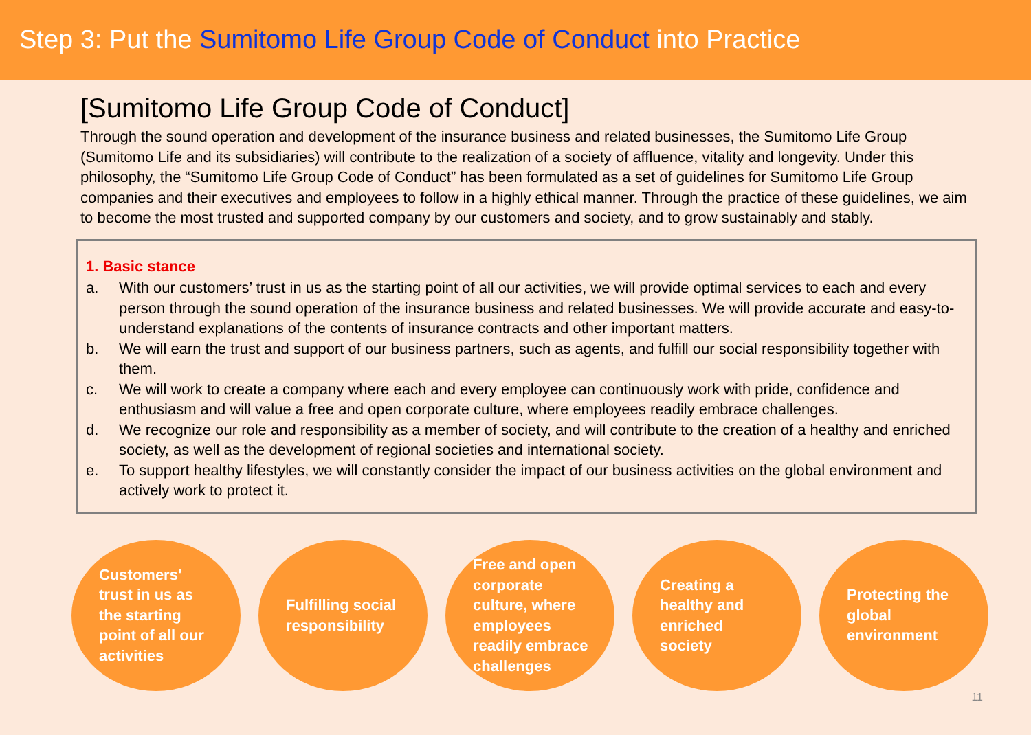Step 3: Put the Sumitomo Life Group Code of Conduct into Practice
[Sumitomo Life Group Code of Conduct]
Through the sound operation and development of the insurance business and related businesses, the Sumitomo Life Group (Sumitomo Life and its subsidiaries) will contribute to the realization of a society of affluence, vitality and longevity. Under this philosophy, the “Sumitomo Life Group Code of Conduct” has been formulated as a set of guidelines for Sumitomo Life Group companies and their executives and employees to follow in a highly ethical manner. Through the practice of these guidelines, we aim to become the most trusted and supported company by our customers and society, and to grow sustainably and stably.
1. Basic stance
a. With our customers’ trust in us as the starting point of all our activities, we will provide optimal services to each and every person through the sound operation of the insurance business and related businesses. We will provide accurate and easy-to-understand explanations of the contents of insurance contracts and other important matters.
b. We will earn the trust and support of our business partners, such as agents, and fulfill our social responsibility together with them.
c. We will work to create a company where each and every employee can continuously work with pride, confidence and enthusiasm and will value a free and open corporate culture, where employees readily embrace challenges.
d. We recognize our role and responsibility as a member of society, and will contribute to the creation of a healthy and enriched society, as well as the development of regional societies and international society.
e. To support healthy lifestyles, we will constantly consider the impact of our business activities on the global environment and actively work to protect it.
Customers'
trust in us as
the starting
point of all our
activities
Fulfilling social
responsibility
Free and open
corporate
culture, where
employees
readily embrace
challenges
Creating a
healthy and
enriched
society
Protecting the
global
environment
11